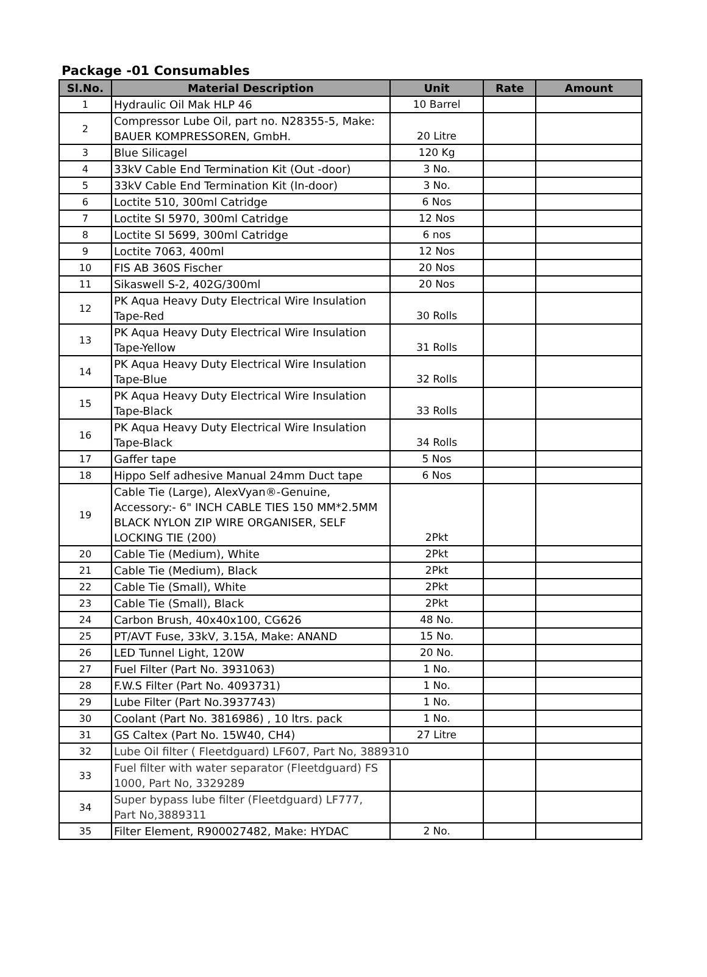Package -01 Consumables
| Sl.No. | Material Description | Unit | Rate | Amount |
| --- | --- | --- | --- | --- |
| 1 | Hydraulic Oil Mak HLP 46 | 10 Barrel | | |
| 2 | Compressor Lube Oil, part no. N28355-5, Make: BAUER KOMPRESSOREN, GmbH. | 20 Litre | | |
| 3 | Blue Silicagel | 120 Kg | | |
| 4 | 33kV Cable End Termination Kit (Out -door) | 3 No. | | |
| 5 | 33kV Cable End Termination Kit (In-door) | 3 No. | | |
| 6 | Loctite 510, 300ml Catridge | 6 Nos | | |
| 7 | Loctite SI 5970, 300ml Catridge | 12 Nos | | |
| 8 | Loctite SI 5699, 300ml Catridge | 6 nos | | |
| 9 | Loctite 7063, 400ml | 12 Nos | | |
| 10 | FIS AB 360S Fischer | 20 Nos | | |
| 11 | Sikaswell S-2, 402G/300ml | 20 Nos | | |
| 12 | PK Aqua Heavy Duty Electrical Wire Insulation Tape-Red | 30 Rolls | | |
| 13 | PK Aqua Heavy Duty Electrical Wire Insulation Tape-Yellow | 31 Rolls | | |
| 14 | PK Aqua Heavy Duty Electrical Wire Insulation Tape-Blue | 32 Rolls | | |
| 15 | PK Aqua Heavy Duty Electrical Wire Insulation Tape-Black | 33 Rolls | | |
| 16 | PK Aqua Heavy Duty Electrical Wire Insulation Tape-Black | 34 Rolls | | |
| 17 | Gaffer tape | 5 Nos | | |
| 18 | Hippo Self adhesive Manual 24mm Duct tape | 6 Nos | | |
| 19 | Cable Tie (Large), AlexVyan®-Genuine, Accessory:- 6" INCH CABLE TIES 150 MM*2.5MM BLACK NYLON ZIP WIRE ORGANISER, SELF LOCKING TIE (200) | 2Pkt | | |
| 20 | Cable Tie (Medium), White | 2Pkt | | |
| 21 | Cable Tie (Medium), Black | 2Pkt | | |
| 22 | Cable Tie (Small), White | 2Pkt | | |
| 23 | Cable Tie (Small), Black | 2Pkt | | |
| 24 | Carbon Brush, 40x40x100, CG626 | 48 No. | | |
| 25 | PT/AVT Fuse, 33kV, 3.15A, Make: ANAND | 15 No. | | |
| 26 | LED Tunnel Light, 120W | 20 No. | | |
| 27 | Fuel Filter (Part No. 3931063) | 1 No. | | |
| 28 | F.W.S Filter (Part No. 4093731) | 1 No. | | |
| 29 | Lube Filter (Part No.3937743) | 1 No. | | |
| 30 | Coolant (Part No. 3816986) , 10 ltrs. pack | 1 No. | | |
| 31 | GS Caltex (Part No. 15W40, CH4) | 27 Litre | | |
| 32 | Lube Oil filter ( Fleetdguard) LF607, Part No, 3889310 | | | |
| 33 | Fuel filter with water separator (Fleetdguard) FS 1000, Part No, 3329289 | | | |
| 34 | Super bypass lube filter (Fleetdguard) LF777, Part No,3889311 | | | |
| 35 | Filter Element, R900027482, Make: HYDAC | 2 No. | | |